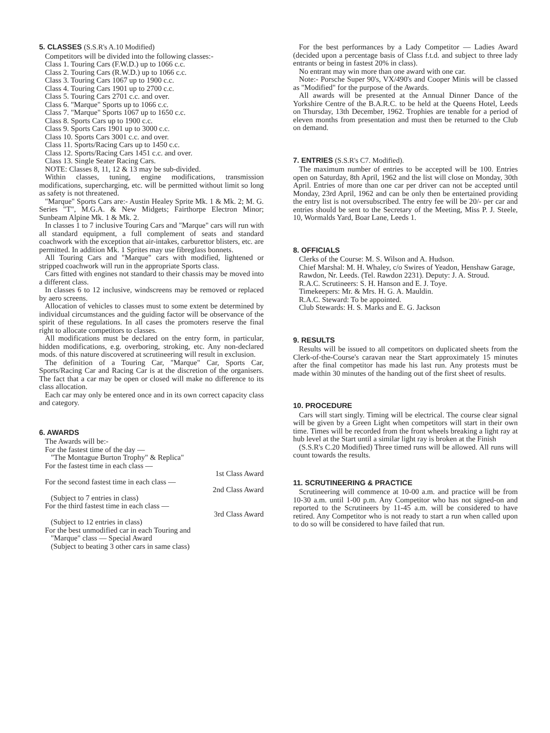5. CLASSES (S.S.R's A.10 Modified)
Competitors will be divided into the following classes:-
Class 1. Touring Cars (F.W.D.) up to 1066 c.c.
Class 2. Touring Cars (R.W.D.) up to 1066 c.c.
Class 3. Touring Cars 1067 up to 1900 c.c.
Class 4. Touring Cars 1901 up to 2700 c.c.
Class 5. Touring Cars 2701 c.c. and over.
Class 6. "Marque" Sports up to 1066 c.c.
Class 7. "Marque" Sports 1067 up to 1650 c.c.
Class 8. Sports Cars up to 1900 c.c.
Class 9. Sports Cars 1901 up to 3000 c.c.
Class 10. Sports Cars 3001 c.c. and over.
Class 11. Sports/Racing Cars up to 1450 c.c.
Class 12. Sports/Racing Cars 1451 c.c. and over.
Class 13. Single Seater Racing Cars.
NOTE: Classes 8, 11, 12 & 13 may be sub-divided.
Within classes, tuning, engine modifications, transmission modifications, supercharging, etc. will be permitted without limit so long as safety is not threatened.
"Marque" Sports Cars are:- Austin Healey Sprite Mk. 1 & Mk. 2; M. G. Series "T", M.G.A. & New Midgets; Fairthorpe Electron Minor; Sunbeam Alpine Mk. 1 & Mk. 2.
In classes 1 to 7 inclusive Touring Cars and "Marque" cars will run with all standard equipment, a full complement of seats and standard coachwork with the exception that air-intakes, carburettor blisters, etc. are permitted. In addition Mk. 1 Sprites may use fibreglass bonnets.
All Touring Cars and "Marque" cars with modified, lightened or stripped coachwork will run in the appropriate Sports class.
Cars fitted with engines not standard to their chassis may be moved into a different class.
In classes 6 to 12 inclusive, windscreens may be removed or replaced by aero screens.
Allocation of vehicles to classes must to some extent be determined by individual circumstances and the guiding factor will be observance of the spirit of these regulations. In all cases the promoters reserve the final right to allocate competitors to classes.
All modifications must be declared on the entry form, in particular, hidden modifications, e.g. overboring, stroking, etc. Any non-declared mods. of this nature discovered at scrutineering will result in exclusion.
The definition of a Touring Car, "Marque" Car, Sports Car, Sports/Racing Car and Racing Car is at the discretion of the organisers. The fact that a car may be open or closed will make no difference to its class allocation.
Each car may only be entered once and in its own correct capacity class and category.
6. AWARDS
The Awards will be:-
For the fastest time of the day —
"The Montague Burton Trophy" & Replica"
For the fastest time in each class —
1st Class Award
For the second fastest time in each class —
2nd Class Award
(Subject to 7 entries in class)
For the third fastest time in each class —
3rd Class Award
(Subject to 12 entries in class)
For the best unmodified car in each Touring and
"Marque" class — Special Award
(Subject to beating 3 other cars in same class)
For the best performances by a Lady Competitor — Ladies Award (decided upon a percentage basis of Class f.t.d. and subject to three lady entrants or being in fastest 20% in class).
No entrant may win more than one award with one car.
Note:- Porsche Super 90's, VX/490's and Cooper Minis will be classed as "Modified" for the purpose of the Awards.
All awards will be presented at the Annual Dinner Dance of the Yorkshire Centre of the B.A.R.C. to be held at the Queens Hotel, Leeds on Thursday, 13th December, 1962. Trophies are tenable for a period of eleven months from presentation and must then be returned to the Club on demand.
7. ENTRIES (S.S.R's C7. Modified).
The maximum number of entries to be accepted will be 100. Entries open on Saturday, 8th April, 1962 and the list will close on Monday, 30th April. Entries of more than one car per driver can not be accepted until Monday, 23rd April, 1962 and can be only then be entertained providing the entry list is not oversubscribed. The entry fee will be 20/- per car and entries should be sent to the Secretary of the Meeting, Miss P. J. Steele, 10, Wormalds Yard, Boar Lane, Leeds 1.
8. OFFICIALS
Clerks of the Course: M. S. Wilson and A. Hudson.
Chief Marshal: M. H. Whaley, c/o Swires of Yeadon, Henshaw Garage, Rawdon, Nr. Leeds. (Tel. Rawdon 2231). Deputy: J. A. Stroud.
R.A.C. Scrutineers: S. H. Hanson and E. J. Toye.
Timekeepers: Mr. & Mrs. H. G. A. Mauldin.
R.A.C. Steward: To be appointed.
Club Stewards: H. S. Marks and E. G. Jackson
9. RESULTS
Results will be issued to all competitors on duplicated sheets from the Clerk-of-the-Course's caravan near the Start approximately 15 minutes after the final competitor has made his last run. Any protests must be made within 30 minutes of the handing out of the first sheet of results.
10. PROCEDURE
Cars will start singly. Timing will be electrical. The course clear signal will be given by a Green Light when competitors will start in their own time. Times will be recorded from the front wheels breaking a light ray at hub level at the Start until a similar light ray is broken at the Finish
(S.S.R's C.20 Modified) Three timed runs will be allowed. All runs will count towards the results.
11. SCRUTINEERING & PRACTICE
Scrutineering will commence at 10-00 a.m. and practice will be from 10-30 a.m. until 1-00 p.m. Any Competitor who has not signed-on and reported to the Scrutineers by 11-45 a.m. will be considered to have retired. Any Competitor who is not ready to start a run when called upon to do so will be considered to have failed that run.